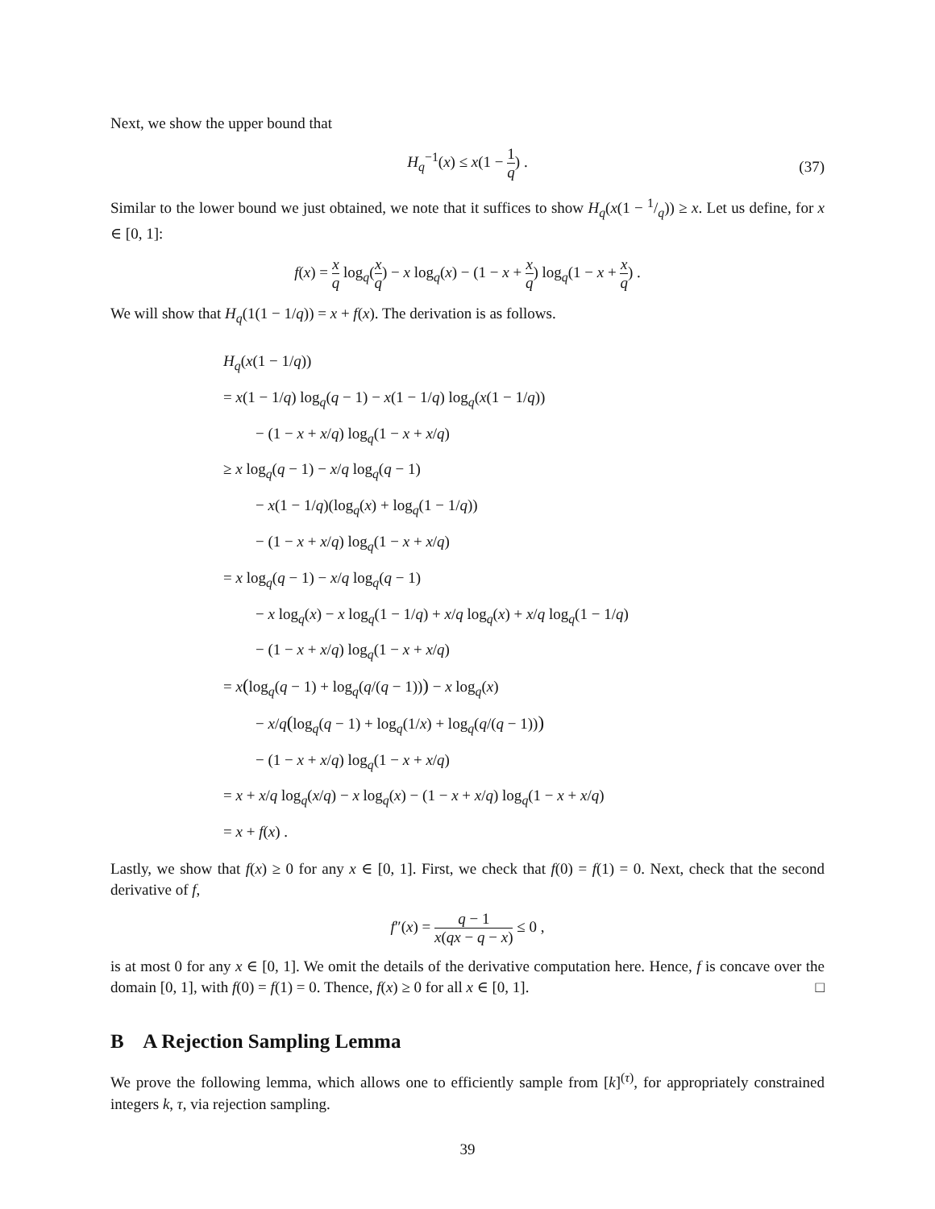Next, we show the upper bound that
H<sub>q</sub><sup>−1</sup>(x) ≤ x(1 − 1 q) .
(37)
Similar to the lower bound we just obtained, we note that it suffices to show H<sub>q</sub>(x(1 − 1/q)) ≥ x. Let us define, for x ∈ [0, 1]:
f(x) = x q log<sub>q</sub>(x q) − x log<sub>q</sub>(x) − (1 − x + x q) log<sub>q</sub>(1 − x + x q) .
We will show that H<sub>q</sub>(1(1 − 1/q)) = x + f(x). The derivation is as follows.
H<sub>q</sub>(x(1 − 1/q))
= x(1 − 1/q) log<sub>q</sub>(q − 1) − x(1 − 1/q) log<sub>q</sub>(x(1 − 1/q))
− (1 − x + x/q) log<sub>q</sub>(1 − x + x/q)
≥ x log<sub>q</sub>(q − 1) − x/q log<sub>q</sub>(q − 1)
− x(1 − 1/q)(log<sub>q</sub>(x) + log<sub>q</sub>(1 − 1/q))
− (1 − x + x/q) log<sub>q</sub>(1 − x + x/q)
= x log<sub>q</sub>(q − 1) − x/q log<sub>q</sub>(q − 1)
− x log<sub>q</sub>(x) − x log<sub>q</sub>(1 − 1/q) + x/q log<sub>q</sub>(x) + x/q log<sub>q</sub>(1 − 1/q)
− (1 − x + x/q) log<sub>q</sub>(1 − x + x/q)
= x(log<sub>q</sub>(q − 1) + log<sub>q</sub>(q/(q − 1))) − x log<sub>q</sub>(x)
− x/q(log<sub>q</sub>(q − 1) + log<sub>q</sub>(1/x) + log<sub>q</sub>(q/(q − 1)))
− (1 − x + x/q) log<sub>q</sub>(1 − x + x/q)
= x + x/q log<sub>q</sub>(x/q) − x log<sub>q</sub>(x) − (1 − x + x/q) log<sub>q</sub>(1 − x + x/q)
= x + f(x) .
Lastly, we show that f(x) ≥ 0 for any x ∈ [0, 1]. First, we check that f(0) = f(1) = 0. Next, check that the second derivative of f,
f″(x) = q − 1 x(qx − q − x) ≤ 0 ,
is at most 0 for any x ∈ [0, 1]. We omit the details of the derivative computation here. Hence, f is concave over the domain [0, 1], with f(0) = f(1) = 0. Thence, f(x) ≥ 0 for all x ∈ [0, 1]. □
B A Rejection Sampling Lemma
We prove the following lemma, which allows one to efficiently sample from [k]<sup>(τ)</sup>, for appropriately constrained integers k, τ, via rejection sampling.
39